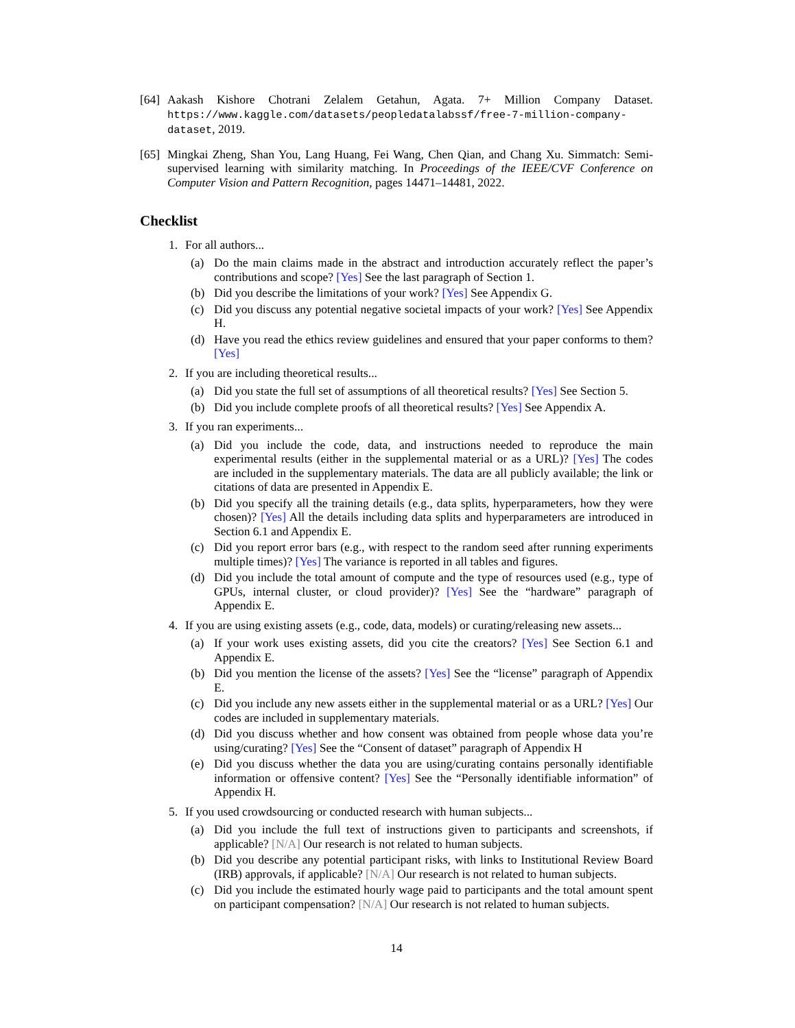[64] Aakash Kishore Chotrani Zelalem Getahun, Agata. 7+ Million Company Dataset. https://www.kaggle.com/datasets/peopledatalabssf/free-7-million-company-dataset, 2019.
[65] Mingkai Zheng, Shan You, Lang Huang, Fei Wang, Chen Qian, and Chang Xu. Simmatch: Semi-supervised learning with similarity matching. In Proceedings of the IEEE/CVF Conference on Computer Vision and Pattern Recognition, pages 14471–14481, 2022.
Checklist
1. For all authors...
(a) Do the main claims made in the abstract and introduction accurately reflect the paper’s contributions and scope? [Yes] See the last paragraph of Section 1.
(b) Did you describe the limitations of your work? [Yes] See Appendix G.
(c) Did you discuss any potential negative societal impacts of your work? [Yes] See Appendix H.
(d) Have you read the ethics review guidelines and ensured that your paper conforms to them? [Yes]
2. If you are including theoretical results...
(a) Did you state the full set of assumptions of all theoretical results? [Yes] See Section 5.
(b) Did you include complete proofs of all theoretical results? [Yes] See Appendix A.
3. If you ran experiments...
(a) Did you include the code, data, and instructions needed to reproduce the main experimental results (either in the supplemental material or as a URL)? [Yes] The codes are included in the supplementary materials. The data are all publicly available; the link or citations of data are presented in Appendix E.
(b) Did you specify all the training details (e.g., data splits, hyperparameters, how they were chosen)? [Yes] All the details including data splits and hyperparameters are introduced in Section 6.1 and Appendix E.
(c) Did you report error bars (e.g., with respect to the random seed after running experiments multiple times)? [Yes] The variance is reported in all tables and figures.
(d) Did you include the total amount of compute and the type of resources used (e.g., type of GPUs, internal cluster, or cloud provider)? [Yes] See the “hardware” paragraph of Appendix E.
4. If you are using existing assets (e.g., code, data, models) or curating/releasing new assets...
(a) If your work uses existing assets, did you cite the creators? [Yes] See Section 6.1 and Appendix E.
(b) Did you mention the license of the assets? [Yes] See the “license” paragraph of Appendix E.
(c) Did you include any new assets either in the supplemental material or as a URL? [Yes] Our codes are included in supplementary materials.
(d) Did you discuss whether and how consent was obtained from people whose data you’re using/curating? [Yes] See the “Consent of dataset” paragraph of Appendix H
(e) Did you discuss whether the data you are using/curating contains personally identifiable information or offensive content? [Yes] See the “Personally identifiable information” of Appendix H.
5. If you used crowdsourcing or conducted research with human subjects...
(a) Did you include the full text of instructions given to participants and screenshots, if applicable? [N/A] Our research is not related to human subjects.
(b) Did you describe any potential participant risks, with links to Institutional Review Board (IRB) approvals, if applicable? [N/A] Our research is not related to human subjects.
(c) Did you include the estimated hourly wage paid to participants and the total amount spent on participant compensation? [N/A] Our research is not related to human subjects.
14